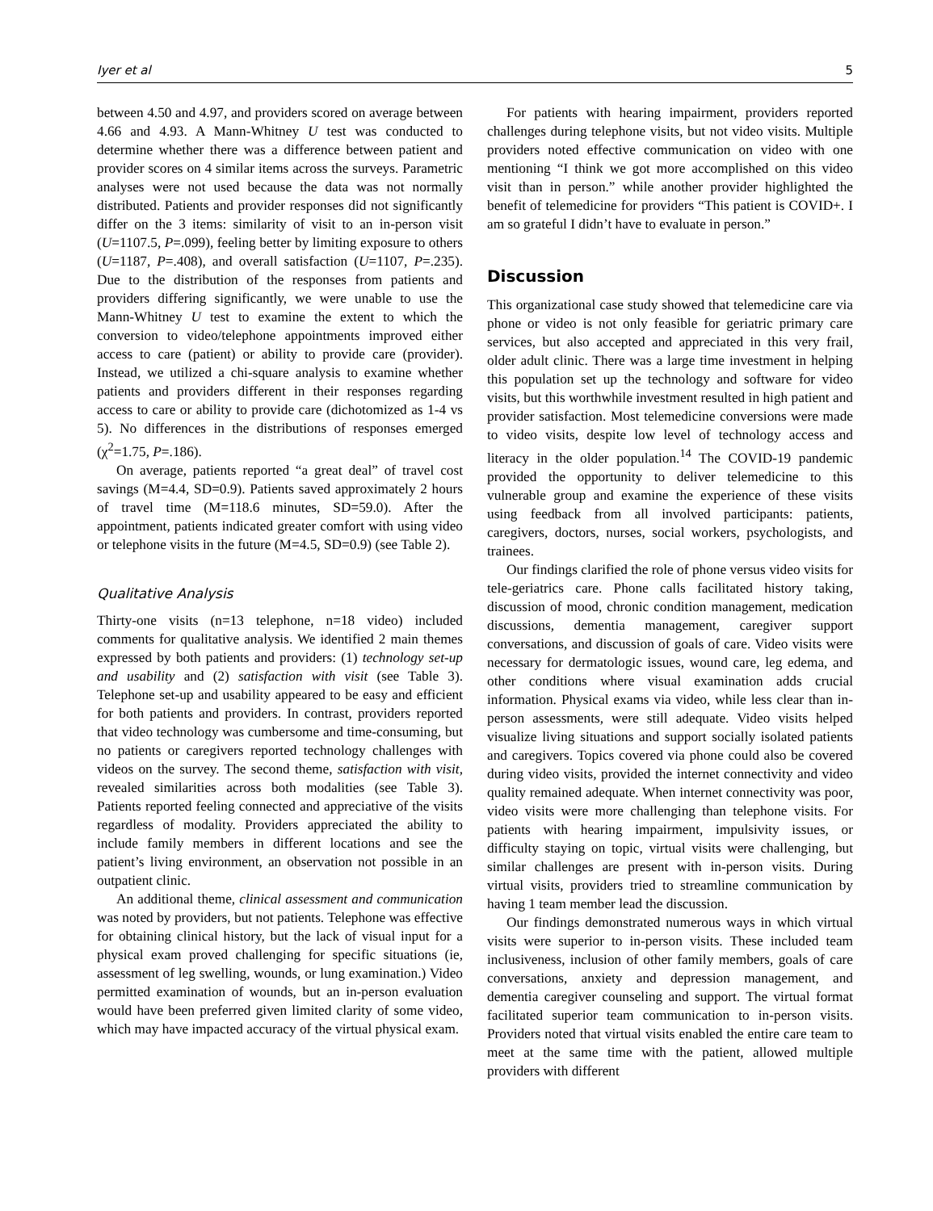Iyer et al 5
between 4.50 and 4.97, and providers scored on average between 4.66 and 4.93. A Mann-Whitney U test was conducted to determine whether there was a difference between patient and provider scores on 4 similar items across the surveys. Parametric analyses were not used because the data was not normally distributed. Patients and provider responses did not significantly differ on the 3 items: similarity of visit to an in-person visit (U=1107.5, P=.099), feeling better by limiting exposure to others (U=1187, P=.408), and overall satisfaction (U=1107, P=.235). Due to the distribution of the responses from patients and providers differing significantly, we were unable to use the Mann-Whitney U test to examine the extent to which the conversion to video/telephone appointments improved either access to care (patient) or ability to provide care (provider). Instead, we utilized a chi-square analysis to examine whether patients and providers different in their responses regarding access to care or ability to provide care (dichotomized as 1-4 vs 5). No differences in the distributions of responses emerged (χ<sup>2</sup>=1.75, P=.186).
On average, patients reported “a great deal” of travel cost savings (M=4.4, SD=0.9). Patients saved approximately 2 hours of travel time (M=118.6 minutes, SD=59.0). After the appointment, patients indicated greater comfort with using video or telephone visits in the future (M=4.5, SD=0.9) (see Table 2).
Qualitative Analysis
Thirty-one visits (n=13 telephone, n=18 video) included comments for qualitative analysis. We identified 2 main themes expressed by both patients and providers: (1) technology set-up and usability and (2) satisfaction with visit (see Table 3). Telephone set-up and usability appeared to be easy and efficient for both patients and providers. In contrast, providers reported that video technology was cumbersome and time-consuming, but no patients or caregivers reported technology challenges with videos on the survey. The second theme, satisfaction with visit, revealed similarities across both modalities (see Table 3). Patients reported feeling connected and appreciative of the visits regardless of modality. Providers appreciated the ability to include family members in different locations and see the patient’s living environment, an observation not possible in an outpatient clinic.
An additional theme, clinical assessment and communication was noted by providers, but not patients. Telephone was effective for obtaining clinical history, but the lack of visual input for a physical exam proved challenging for specific situations (ie, assessment of leg swelling, wounds, or lung examination.) Video permitted examination of wounds, but an in-person evaluation would have been preferred given limited clarity of some video, which may have impacted accuracy of the virtual physical exam.
For patients with hearing impairment, providers reported challenges during telephone visits, but not video visits. Multiple providers noted effective communication on video with one mentioning “I think we got more accomplished on this video visit than in person.” while another provider highlighted the benefit of telemedicine for providers “This patient is COVID+. I am so grateful I didn’t have to evaluate in person.”
Discussion
This organizational case study showed that telemedicine care via phone or video is not only feasible for geriatric primary care services, but also accepted and appreciated in this very frail, older adult clinic. There was a large time investment in helping this population set up the technology and software for video visits, but this worthwhile investment resulted in high patient and provider satisfaction. Most telemedicine conversions were made to video visits, despite low level of technology access and literacy in the older population.<sup>14</sup> The COVID-19 pandemic provided the opportunity to deliver telemedicine to this vulnerable group and examine the experience of these visits using feedback from all involved participants: patients, caregivers, doctors, nurses, social workers, psychologists, and trainees.
Our findings clarified the role of phone versus video visits for tele-geriatrics care. Phone calls facilitated history taking, discussion of mood, chronic condition management, medication discussions, dementia management, caregiver support conversations, and discussion of goals of care. Video visits were necessary for dermatologic issues, wound care, leg edema, and other conditions where visual examination adds crucial information. Physical exams via video, while less clear than in-person assessments, were still adequate. Video visits helped visualize living situations and support socially isolated patients and caregivers. Topics covered via phone could also be covered during video visits, provided the internet connectivity and video quality remained adequate. When internet connectivity was poor, video visits were more challenging than telephone visits. For patients with hearing impairment, impulsivity issues, or difficulty staying on topic, virtual visits were challenging, but similar challenges are present with in-person visits. During virtual visits, providers tried to streamline communication by having 1 team member lead the discussion.
Our findings demonstrated numerous ways in which virtual visits were superior to in-person visits. These included team inclusiveness, inclusion of other family members, goals of care conversations, anxiety and depression management, and dementia caregiver counseling and support. The virtual format facilitated superior team communication to in-person visits. Providers noted that virtual visits enabled the entire care team to meet at the same time with the patient, allowed multiple providers with different